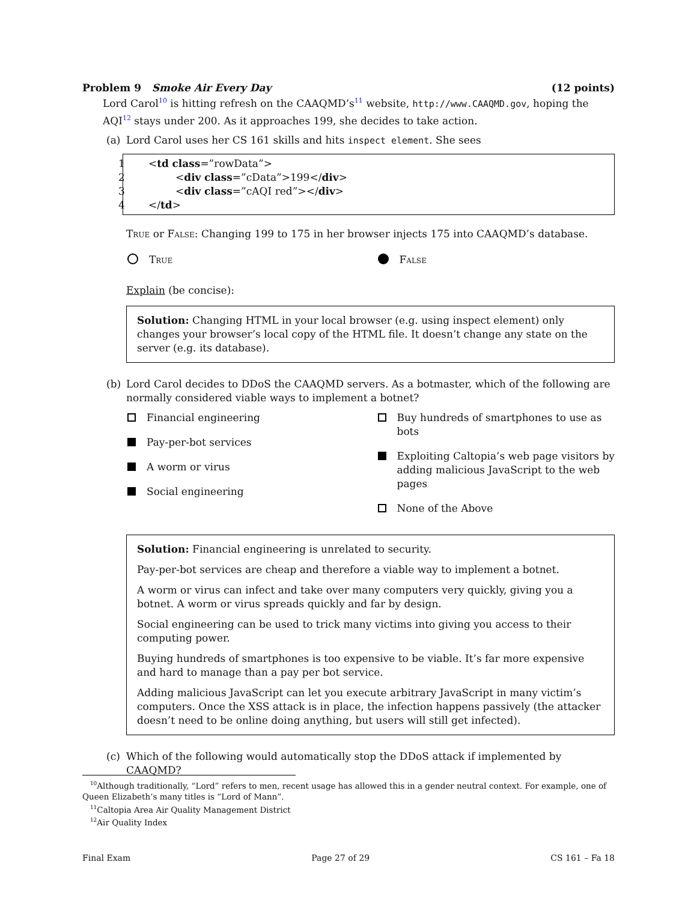Problem 9 Smoke Air Every Day (12 points)
Lord Carol<sup>10</sup> is hitting refresh on the CAAQMD’s<sup>11</sup> website, http://www.CAAQMD.gov, hoping the AQI<sup>12</sup> stays under 200. As it approaches 199, she decides to take action.
(a) Lord Carol uses her CS 161 skills and hits inspect element. She sees
1 <td class=”rowData”>
2 <div class=”cData”>199</div>
3 <div class=”cAQI red”></div>
4 </td>
True or False: Changing 199 to 175 in her browser injects 175 into CAAQMD’s database.
True
False
Explain (be concise):
Solution: Changing HTML in your local browser (e.g. using inspect element) only changes your browser’s local copy of the HTML file. It doesn’t change any state on the server (e.g. its database).
(b) Lord Carol decides to DDoS the CAAQMD servers. As a botmaster, which of the following are normally considered viable ways to implement a botnet?
Financial engineering
Pay-per-bot services
A worm or virus
Social engineering
Buy hundreds of smartphones to use as bots
Exploiting Caltopia’s web page visitors by adding malicious JavaScript to the web pages
None of the Above
Solution: Financial engineering is unrelated to security.
Pay-per-bot services are cheap and therefore a viable way to implement a botnet.
A worm or virus can infect and take over many computers very quickly, giving you a botnet. A worm or virus spreads quickly and far by design.
Social engineering can be used to trick many victims into giving you access to their computing power.
Buying hundreds of smartphones is too expensive to be viable. It’s far more expensive and hard to manage than a pay per bot service.
Adding malicious JavaScript can let you execute arbitrary JavaScript in many victim’s computers. Once the XSS attack is in place, the infection happens passively (the attacker doesn’t need to be online doing anything, but users will still get infected).
(c) Which of the following would automatically stop the DDoS attack if implemented by CAAQMD?
<sup>10</sup> Although traditionally, “Lord” refers to men, recent usage has allowed this in a gender neutral context. For example, one of Queen Elizabeth’s many titles is “Lord of Mann”.
<sup>11</sup> Caltopia Area Air Quality Management District
<sup>12</sup> Air Quality Index
Final Exam Page 27 of 29 CS 161 – Fa 18